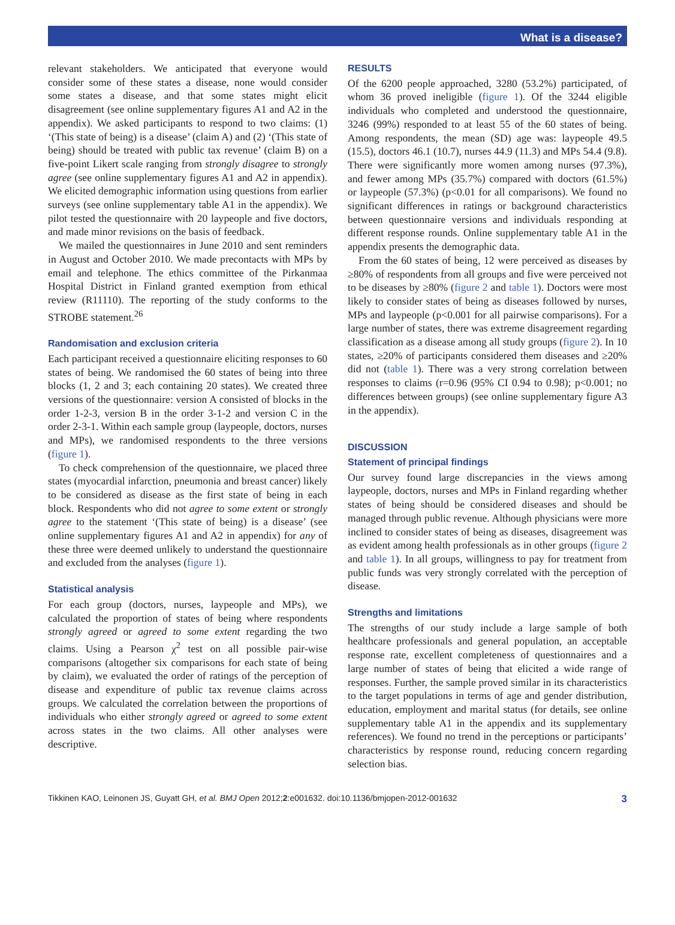What is a disease?
relevant stakeholders. We anticipated that everyone would consider some of these states a disease, none would consider some states a disease, and that some states might elicit disagreement (see online supplementary figures A1 and A2 in the appendix). We asked participants to respond to two claims: (1) ‘(This state of being) is a disease’ (claim A) and (2) ‘(This state of being) should be treated with public tax revenue’ (claim B) on a five-point Likert scale ranging from strongly disagree to strongly agree (see online supplementary figures A1 and A2 in appendix). We elicited demographic information using questions from earlier surveys (see online supplementary table A1 in the appendix). We pilot tested the questionnaire with 20 laypeople and five doctors, and made minor revisions on the basis of feedback.
We mailed the questionnaires in June 2010 and sent reminders in August and October 2010. We made precontacts with MPs by email and telephone. The ethics committee of the Pirkanmaa Hospital District in Finland granted exemption from ethical review (R11110). The reporting of the study conforms to the STROBE statement.<sup>26</sup>
Randomisation and exclusion criteria
Each participant received a questionnaire eliciting responses to 60 states of being. We randomised the 60 states of being into three blocks (1, 2 and 3; each containing 20 states). We created three versions of the questionnaire: version A consisted of blocks in the order 1-2-3, version B in the order 3-1-2 and version C in the order 2-3-1. Within each sample group (laypeople, doctors, nurses and MPs), we randomised respondents to the three versions (figure 1).
To check comprehension of the questionnaire, we placed three states (myocardial infarction, pneumonia and breast cancer) likely to be considered as disease as the first state of being in each block. Respondents who did not agree to some extent or strongly agree to the statement ‘(This state of being) is a disease’ (see online supplementary figures A1 and A2 in appendix) for any of these three were deemed unlikely to understand the questionnaire and excluded from the analyses (figure 1).
Statistical analysis
For each group (doctors, nurses, laypeople and MPs), we calculated the proportion of states of being where respondents strongly agreed or agreed to some extent regarding the two claims. Using a Pearson χ<sup>2</sup> test on all possible pair-wise comparisons (altogether six comparisons for each state of being by claim), we evaluated the order of ratings of the perception of disease and expenditure of public tax revenue claims across groups. We calculated the correlation between the proportions of individuals who either strongly agreed or agreed to some extent across states in the two claims. All other analyses were descriptive.
RESULTS
Of the 6200 people approached, 3280 (53.2%) participated, of whom 36 proved ineligible (figure 1). Of the 3244 eligible individuals who completed and understood the questionnaire, 3246 (99%) responded to at least 55 of the 60 states of being. Among respondents, the mean (SD) age was: laypeople 49.5 (15.5), doctors 46.1 (10.7), nurses 44.9 (11.3) and MPs 54.4 (9.8). There were significantly more women among nurses (97.3%), and fewer among MPs (35.7%) compared with doctors (61.5%) or laypeople (57.3%) (p<0.01 for all comparisons). We found no significant differences in ratings or background characteristics between questionnaire versions and individuals responding at different response rounds. Online supplementary table A1 in the appendix presents the demographic data.
From the 60 states of being, 12 were perceived as diseases by ≥80% of respondents from all groups and five were perceived not to be diseases by ≥80% (figure 2 and table 1). Doctors were most likely to consider states of being as diseases followed by nurses, MPs and laypeople (p<0.001 for all pairwise comparisons). For a large number of states, there was extreme disagreement regarding classification as a disease among all study groups (figure 2). In 10 states, ≥20% of participants considered them diseases and ≥20% did not (table 1). There was a very strong correlation between responses to claims (r=0.96 (95% CI 0.94 to 0.98); p<0.001; no differences between groups) (see online supplementary figure A3 in the appendix).
DISCUSSION
Statement of principal findings
Our survey found large discrepancies in the views among laypeople, doctors, nurses and MPs in Finland regarding whether states of being should be considered diseases and should be managed through public revenue. Although physicians were more inclined to consider states of being as diseases, disagreement was as evident among health professionals as in other groups (figure 2 and table 1). In all groups, willingness to pay for treatment from public funds was very strongly correlated with the perception of disease.
Strengths and limitations
The strengths of our study include a large sample of both healthcare professionals and general population, an acceptable response rate, excellent completeness of questionnaires and a large number of states of being that elicited a wide range of responses. Further, the sample proved similar in its characteristics to the target populations in terms of age and gender distribution, education, employment and marital status (for details, see online supplementary table A1 in the appendix and its supplementary references). We found no trend in the perceptions or participants’ characteristics by response round, reducing concern regarding selection bias.
Tikkinen KAO, Leinonen JS, Guyatt GH, et al. BMJ Open 2012;2:e001632. doi:10.1136/bmjopen-2012-001632 3